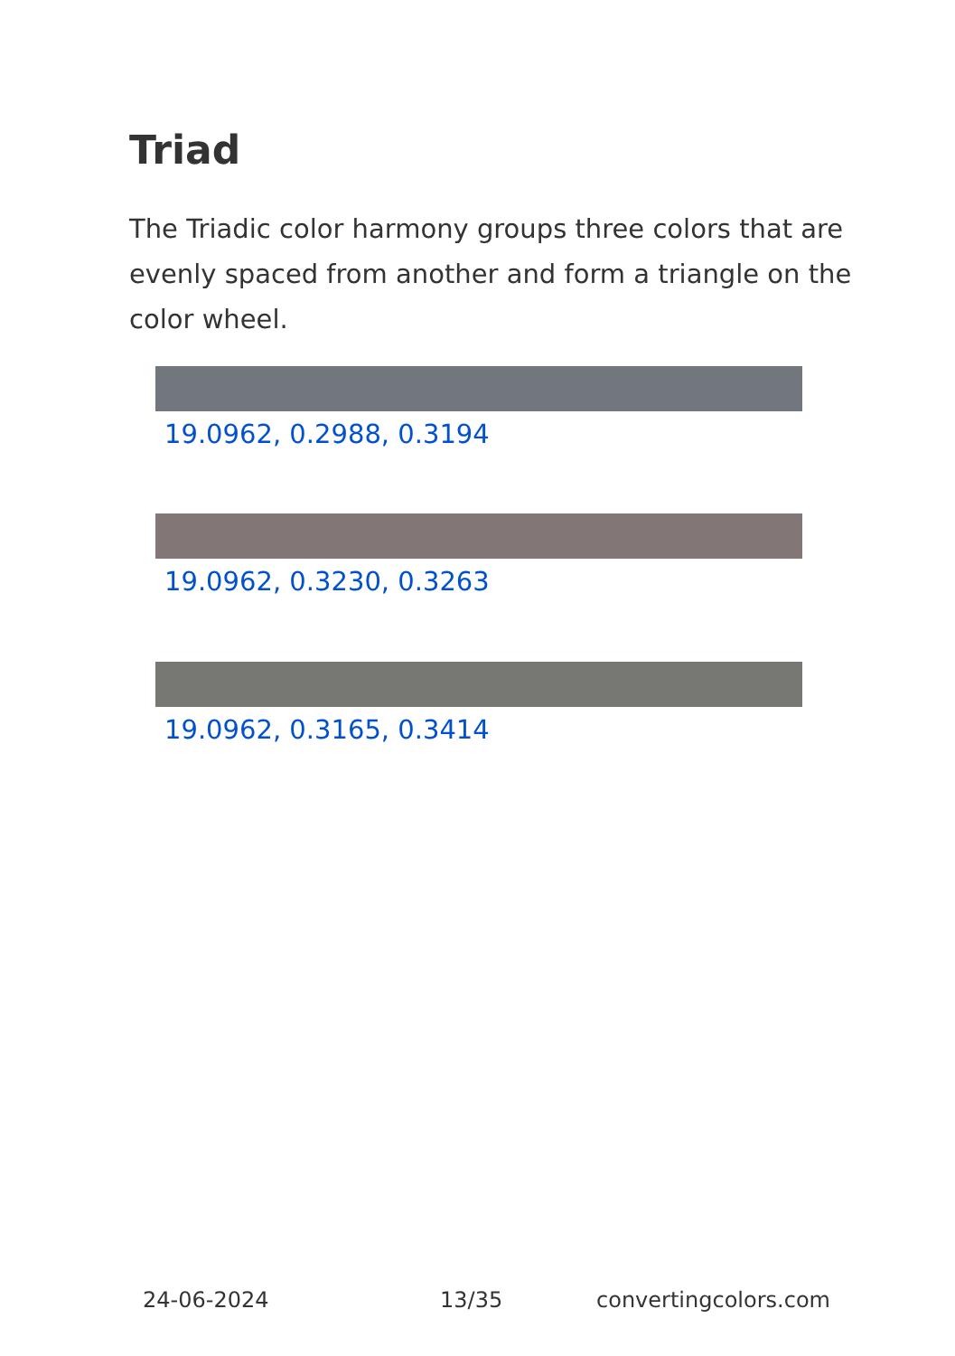Triad
The Triadic color harmony groups three colors that are evenly spaced from another and form a triangle on the color wheel.
19.0962, 0.2988, 0.3194
19.0962, 0.3230, 0.3263
19.0962, 0.3165, 0.3414
24-06-2024 13/35 convertingcolors.com